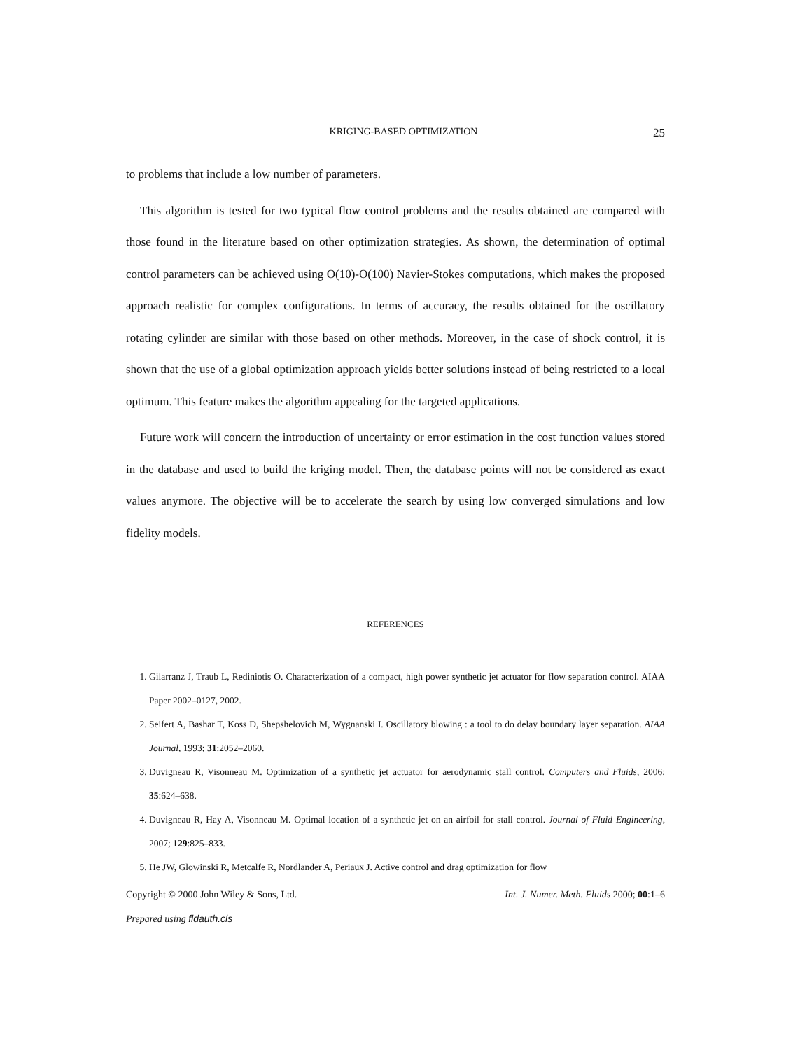KRIGING-BASED OPTIMIZATION 25
to problems that include a low number of parameters.
This algorithm is tested for two typical flow control problems and the results obtained are compared with those found in the literature based on other optimization strategies. As shown, the determination of optimal control parameters can be achieved using O(10)-O(100) Navier-Stokes computations, which makes the proposed approach realistic for complex configurations. In terms of accuracy, the results obtained for the oscillatory rotating cylinder are similar with those based on other methods. Moreover, in the case of shock control, it is shown that the use of a global optimization approach yields better solutions instead of being restricted to a local optimum. This feature makes the algorithm appealing for the targeted applications.
Future work will concern the introduction of uncertainty or error estimation in the cost function values stored in the database and used to build the kriging model. Then, the database points will not be considered as exact values anymore. The objective will be to accelerate the search by using low converged simulations and low fidelity models.
REFERENCES
1. Gilarranz J, Traub L, Rediniotis O. Characterization of a compact, high power synthetic jet actuator for flow separation control. AIAA Paper 2002–0127, 2002.
2. Seifert A, Bashar T, Koss D, Shepshelovich M, Wygnanski I. Oscillatory blowing : a tool to do delay boundary layer separation. AIAA Journal, 1993; 31:2052–2060.
3. Duvigneau R, Visonneau M. Optimization of a synthetic jet actuator for aerodynamic stall control. Computers and Fluids, 2006; 35:624–638.
4. Duvigneau R, Hay A, Visonneau M. Optimal location of a synthetic jet on an airfoil for stall control. Journal of Fluid Engineering, 2007; 129:825–833.
5. He JW, Glowinski R, Metcalfe R, Nordlander A, Periaux J. Active control and drag optimization for flow
Copyright © 2000 John Wiley & Sons, Ltd. Int. J. Numer. Meth. Fluids 2000; 00:1–6
Prepared using fldauth.cls